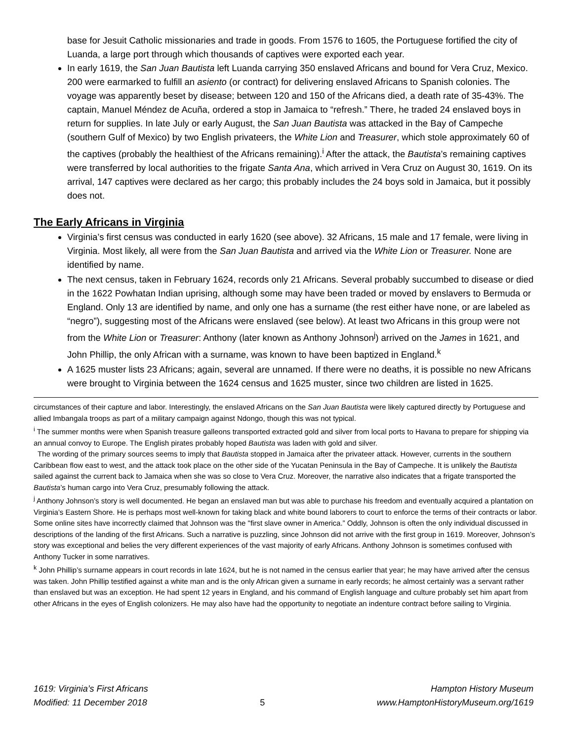base for Jesuit Catholic missionaries and trade in goods. From 1576 to 1605, the Portuguese fortified the city of Luanda, a large port through which thousands of captives were exported each year.
In early 1619, the San Juan Bautista left Luanda carrying 350 enslaved Africans and bound for Vera Cruz, Mexico. 200 were earmarked to fulfill an asiento (or contract) for delivering enslaved Africans to Spanish colonies. The voyage was apparently beset by disease; between 120 and 150 of the Africans died, a death rate of 35-43%. The captain, Manuel Méndez de Acuña, ordered a stop in Jamaica to “refresh.” There, he traded 24 enslaved boys in return for supplies. In late July or early August, the San Juan Bautista was attacked in the Bay of Campeche (southern Gulf of Mexico) by two English privateers, the White Lion and Treasurer, which stole approximately 60 of the captives (probably the healthiest of the Africans remaining).<sup>i</sup> After the attack, the Bautista’s remaining captives were transferred by local authorities to the frigate Santa Ana, which arrived in Vera Cruz on August 30, 1619. On its arrival, 147 captives were declared as her cargo; this probably includes the 24 boys sold in Jamaica, but it possibly does not.
The Early Africans in Virginia
Virginia’s first census was conducted in early 1620 (see above). 32 Africans, 15 male and 17 female, were living in Virginia. Most likely, all were from the San Juan Bautista and arrived via the White Lion or Treasurer. None are identified by name.
The next census, taken in February 1624, records only 21 Africans. Several probably succumbed to disease or died in the 1622 Powhatan Indian uprising, although some may have been traded or moved by enslavers to Bermuda or England. Only 13 are identified by name, and only one has a surname (the rest either have none, or are labeled as “negro”), suggesting most of the Africans were enslaved (see below). At least two Africans in this group were not from the White Lion or Treasurer: Anthony (later known as Anthony Johnson<sup>j</sup>) arrived on the James in 1621, and John Phillip, the only African with a surname, was known to have been baptized in England.<sup>k</sup>
A 1625 muster lists 23 Africans; again, several are unnamed. If there were no deaths, it is possible no new Africans were brought to Virginia between the 1624 census and 1625 muster, since two children are listed in 1625.
circumstances of their capture and labor. Interestingly, the enslaved Africans on the San Juan Bautista were likely captured directly by Portuguese and allied Imbangala troops as part of a military campaign against Ndongo, though this was not typical.
<sup>i</sup> The summer months were when Spanish treasure galleons transported extracted gold and silver from local ports to Havana to prepare for shipping via an annual convoy to Europe. The English pirates probably hoped Bautista was laden with gold and silver.
The wording of the primary sources seems to imply that Bautista stopped in Jamaica after the privateer attack. However, currents in the southern Caribbean flow east to west, and the attack took place on the other side of the Yucatan Peninsula in the Bay of Campeche. It is unlikely the Bautista sailed against the current back to Jamaica when she was so close to Vera Cruz. Moreover, the narrative also indicates that a frigate transported the Bautista’s human cargo into Vera Cruz, presumably following the attack.
<sup>j</sup> Anthony Johnson’s story is well documented. He began an enslaved man but was able to purchase his freedom and eventually acquired a plantation on Virginia’s Eastern Shore. He is perhaps most well-known for taking black and white bound laborers to court to enforce the terms of their contracts or labor. Some online sites have incorrectly claimed that Johnson was the "first slave owner in America.” Oddly, Johnson is often the only individual discussed in descriptions of the landing of the first Africans. Such a narrative is puzzling, since Johnson did not arrive with the first group in 1619. Moreover, Johnson’s story was exceptional and belies the very different experiences of the vast majority of early Africans. Anthony Johnson is sometimes confused with Anthony Tucker in some narratives.
<sup>k</sup> John Phillip’s surname appears in court records in late 1624, but he is not named in the census earlier that year; he may have arrived after the census was taken. John Phillip testified against a white man and is the only African given a surname in early records; he almost certainly was a servant rather than enslaved but was an exception. He had spent 12 years in England, and his command of English language and culture probably set him apart from other Africans in the eyes of English colonizers. He may also have had the opportunity to negotiate an indenture contract before sailing to Virginia.
1619: Virginia’s First Africans
Modified: 11 December 2018
5 Hampton History Museum
www.HamptonHistoryMuseum.org/1619